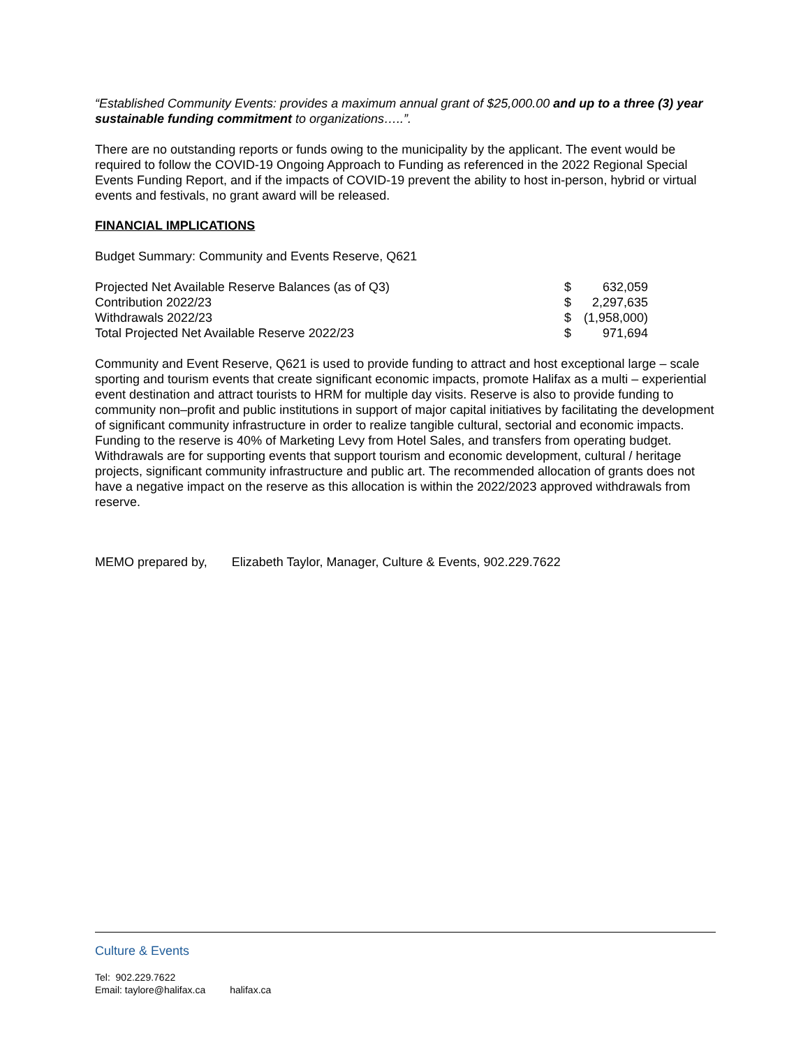“Established Community Events: provides a maximum annual grant of $25,000.00 and up to a three (3) year sustainable funding commitment to organizations…..”.
There are no outstanding reports or funds owing to the municipality by the applicant. The event would be required to follow the COVID-19 Ongoing Approach to Funding as referenced in the 2022 Regional Special Events Funding Report, and if the impacts of COVID-19 prevent the ability to host in-person, hybrid or virtual events and festivals, no grant award will be released.
FINANCIAL IMPLICATIONS
Budget Summary: Community and Events Reserve, Q621
| Projected Net Available Reserve Balances (as of Q3) | $ | 632,059 |
| Contribution 2022/23 | $ | 2,297,635 |
| Withdrawals 2022/23 | $ | (1,958,000) |
| Total Projected Net Available Reserve 2022/23 | $ | 971,694 |
Community and Event Reserve, Q621 is used to provide funding to attract and host exceptional large – scale sporting and tourism events that create significant economic impacts, promote Halifax as a multi – experiential event destination and attract tourists to HRM for multiple day visits. Reserve is also to provide funding to community non–profit and public institutions in support of major capital initiatives by facilitating the development of significant community infrastructure in order to realize tangible cultural, sectorial and economic impacts. Funding to the reserve is 40% of Marketing Levy from Hotel Sales, and transfers from operating budget. Withdrawals are for supporting events that support tourism and economic development, cultural / heritage projects, significant community infrastructure and public art. The recommended allocation of grants does not have a negative impact on the reserve as this allocation is within the 2022/2023 approved withdrawals from reserve.
MEMO prepared by, Elizabeth Taylor, Manager, Culture & Events, 902.229.7622
Culture & Events
Tel: 902.229.7622
Email: taylore@halifax.ca halifax.ca